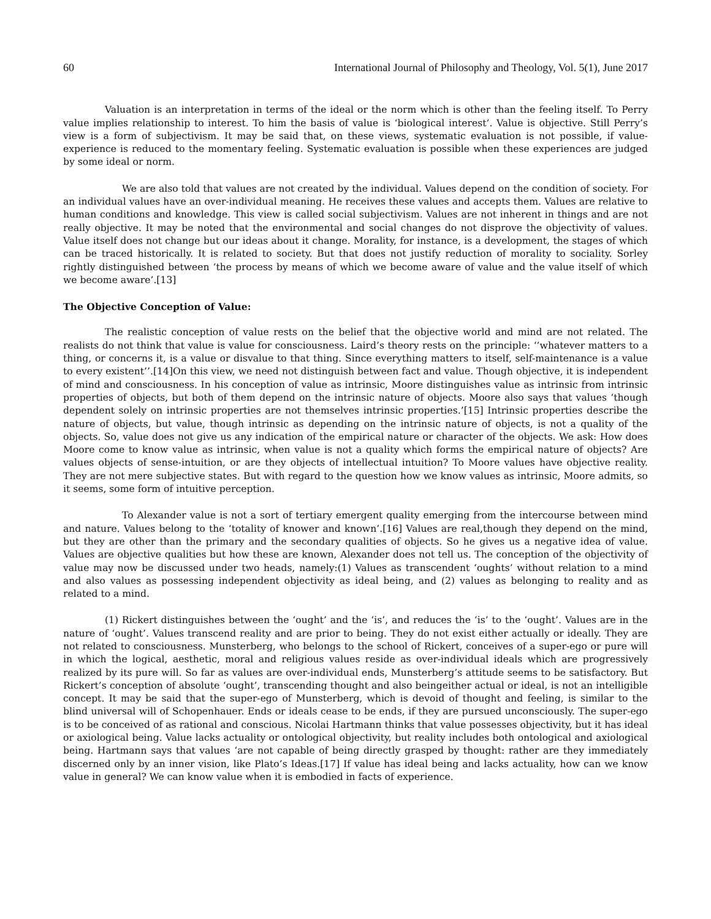60 International Journal of Philosophy and Theology, Vol. 5(1), June 2017
Valuation is an interpretation in terms of the ideal or the norm which is other than the feeling itself. To Perry value implies relationship to interest. To him the basis of value is ‘biological interest’. Value is objective. Still Perry’s view is a form of subjectivism. It may be said that, on these views, systematic evaluation is not possible, if value-experience is reduced to the momentary feeling. Systematic evaluation is possible when these experiences are judged by some ideal or norm.
We are also told that values are not created by the individual. Values depend on the condition of society. For an individual values have an over-individual meaning. He receives these values and accepts them. Values are relative to human conditions and knowledge. This view is called social subjectivism. Values are not inherent in things and are not really objective. It may be noted that the environmental and social changes do not disprove the objectivity of values. Value itself does not change but our ideas about it change. Morality, for instance, is a development, the stages of which can be traced historically. It is related to society. But that does not justify reduction of morality to sociality. Sorley rightly distinguished between ‘the process by means of which we become aware of value and the value itself of which we become aware’.[13]
The Objective Conception of Value:
The realistic conception of value rests on the belief that the objective world and mind are not related. The realists do not think that value is value for consciousness. Laird’s theory rests on the principle: ‘’whatever matters to a thing, or concerns it, is a value or disvalue to that thing. Since everything matters to itself, self-maintenance is a value to every existent’’.[14]On this view, we need not distinguish between fact and value. Though objective, it is independent of mind and consciousness. In his conception of value as intrinsic, Moore distinguishes value as intrinsic from intrinsic properties of objects, but both of them depend on the intrinsic nature of objects. Moore also says that values ‘though dependent solely on intrinsic properties are not themselves intrinsic properties.’[15] Intrinsic properties describe the nature of objects, but value, though intrinsic as depending on the intrinsic nature of objects, is not a quality of the objects. So, value does not give us any indication of the empirical nature or character of the objects. We ask: How does Moore come to know value as intrinsic, when value is not a quality which forms the empirical nature of objects? Are values objects of sense-intuition, or are they objects of intellectual intuition? To Moore values have objective reality. They are not mere subjective states. But with regard to the question how we know values as intrinsic, Moore admits, so it seems, some form of intuitive perception.
To Alexander value is not a sort of tertiary emergent quality emerging from the intercourse between mind and nature. Values belong to the ‘totality of knower and known’.[16] Values are real,though they depend on the mind, but they are other than the primary and the secondary qualities of objects. So he gives us a negative idea of value. Values are objective qualities but how these are known, Alexander does not tell us. The conception of the objectivity of value may now be discussed under two heads, namely:(1) Values as transcendent ‘oughts’ without relation to a mind and also values as possessing independent objectivity as ideal being, and (2) values as belonging to reality and as related to a mind.
(1) Rickert distinguishes between the ‘ought’ and the ‘is’, and reduces the ‘is’ to the ‘ought’. Values are in the nature of ‘ought’. Values transcend reality and are prior to being. They do not exist either actually or ideally. They are not related to consciousness. Munsterberg, who belongs to the school of Rickert, conceives of a super-ego or pure will in which the logical, aesthetic, moral and religious values reside as over-individual ideals which are progressively realized by its pure will. So far as values are over-individual ends, Munsterberg’s attitude seems to be satisfactory. But Rickert’s conception of absolute ‘ought’, transcending thought and also beingeither actual or ideal, is not an intelligible concept. It may be said that the super-ego of Munsterberg, which is devoid of thought and feeling, is similar to the blind universal will of Schopenhauer. Ends or ideals cease to be ends, if they are pursued unconsciously. The super-ego is to be conceived of as rational and conscious. Nicolai Hartmann thinks that value possesses objectivity, but it has ideal or axiological being. Value lacks actuality or ontological objectivity, but reality includes both ontological and axiological being. Hartmann says that values ‘are not capable of being directly grasped by thought: rather are they immediately discerned only by an inner vision, like Plato’s Ideas.[17] If value has ideal being and lacks actuality, how can we know value in general? We can know value when it is embodied in facts of experience.